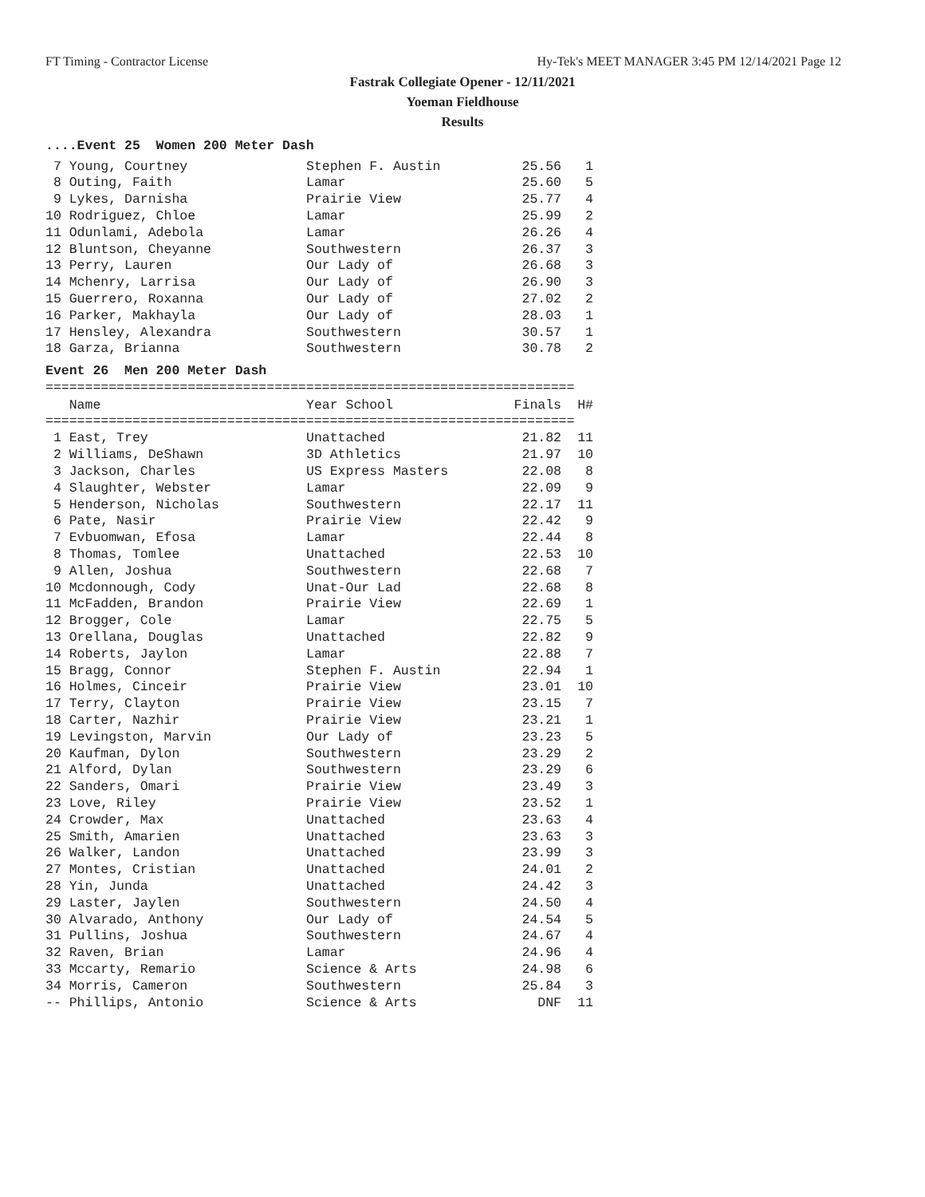FT Timing - Contractor License Hy-Tek's MEET MANAGER 3:45 PM 12/14/2021 Page 12
Fastrak Collegiate Opener - 12/11/2021
Yoeman Fieldhouse
Results
....Event 25  Women 200 Meter Dash
| 7 Young, Courtney | Stephen F. Austin | 25.56 | 1 |
| 8 Outing, Faith | Lamar | 25.60 | 5 |
| 9 Lykes, Darnisha | Prairie View | 25.77 | 4 |
| 10 Rodriguez, Chloe | Lamar | 25.99 | 2 |
| 11 Odunlami, Adebola | Lamar | 26.26 | 4 |
| 12 Bluntson, Cheyanne | Southwestern | 26.37 | 3 |
| 13 Perry, Lauren | Our Lady of | 26.68 | 3 |
| 14 Mchenry, Larrisa | Our Lady of | 26.90 | 3 |
| 15 Guerrero, Roxanna | Our Lady of | 27.02 | 2 |
| 16 Parker, Makhayla | Our Lady of | 28.03 | 1 |
| 17 Hensley, Alexandra | Southwestern | 30.57 | 1 |
| 18 Garza, Brianna | Southwestern | 30.78 | 2 |
Event 26  Men 200 Meter Dash
===================================================================
| Name | Year School | Finals | H# |
| --- | --- | --- | --- |
===================================================================
| 1 East, Trey | Unattached | 21.82 | 11 |
| 2 Williams, DeShawn | 3D Athletics | 21.97 | 10 |
| 3 Jackson, Charles | US Express Masters | 22.08 | 8 |
| 4 Slaughter, Webster | Lamar | 22.09 | 9 |
| 5 Henderson, Nicholas | Southwestern | 22.17 | 11 |
| 6 Pate, Nasir | Prairie View | 22.42 | 9 |
| 7 Evbuomwan, Efosa | Lamar | 22.44 | 8 |
| 8 Thomas, Tomlee | Unattached | 22.53 | 10 |
| 9 Allen, Joshua | Southwestern | 22.68 | 7 |
| 10 Mcdonnough, Cody | Unat-Our Lad | 22.68 | 8 |
| 11 McFadden, Brandon | Prairie View | 22.69 | 1 |
| 12 Brogger, Cole | Lamar | 22.75 | 5 |
| 13 Orellana, Douglas | Unattached | 22.82 | 9 |
| 14 Roberts, Jaylon | Lamar | 22.88 | 7 |
| 15 Bragg, Connor | Stephen F. Austin | 22.94 | 1 |
| 16 Holmes, Cinceir | Prairie View | 23.01 | 10 |
| 17 Terry, Clayton | Prairie View | 23.15 | 7 |
| 18 Carter, Nazhir | Prairie View | 23.21 | 1 |
| 19 Levingston, Marvin | Our Lady of | 23.23 | 5 |
| 20 Kaufman, Dylon | Southwestern | 23.29 | 2 |
| 21 Alford, Dylan | Southwestern | 23.29 | 6 |
| 22 Sanders, Omari | Prairie View | 23.49 | 3 |
| 23 Love, Riley | Prairie View | 23.52 | 1 |
| 24 Crowder, Max | Unattached | 23.63 | 4 |
| 25 Smith, Amarien | Unattached | 23.63 | 3 |
| 26 Walker, Landon | Unattached | 23.99 | 3 |
| 27 Montes, Cristian | Unattached | 24.01 | 2 |
| 28 Yin, Junda | Unattached | 24.42 | 3 |
| 29 Laster, Jaylen | Southwestern | 24.50 | 4 |
| 30 Alvarado, Anthony | Our Lady of | 24.54 | 5 |
| 31 Pullins, Joshua | Southwestern | 24.67 | 4 |
| 32 Raven, Brian | Lamar | 24.96 | 4 |
| 33 Mccarty, Remario | Science & Arts | 24.98 | 6 |
| 34 Morris, Cameron | Southwestern | 25.84 | 3 |
| -- Phillips, Antonio | Science & Arts | DNF | 11 |